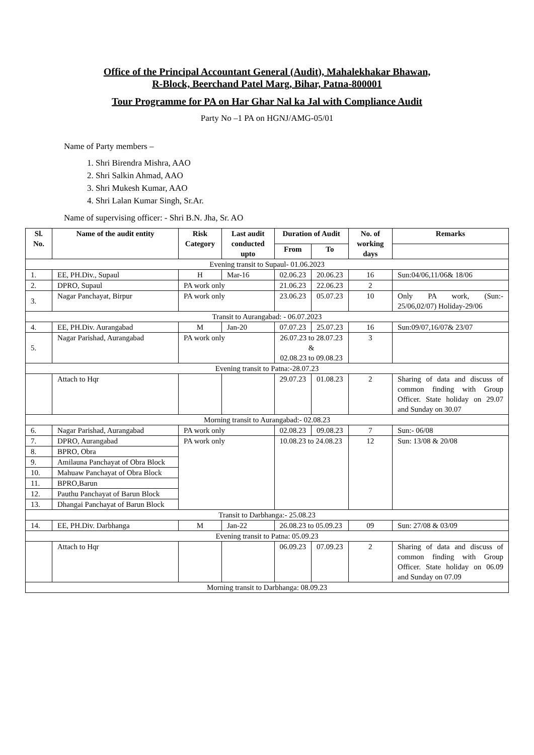Office of the Principal Accountant General (Audit), Mahalekhakar Bhawan,
R-Block, Beerchand Patel Marg, Bihar, Patna-800001
Tour Programme for PA on Har Ghar Nal ka Jal with Compliance Audit
Party No –1 PA on HGNJ/AMG-05/01
Name of Party members –
1. Shri Birendra Mishra, AAO
2. Shri Salkin Ahmad, AAO
3. Shri Mukesh Kumar, AAO
4. Shri Lalan Kumar Singh, Sr.Ar.
Name of supervising officer: - Shri B.N. Jha, Sr. AO
| Sl. No. | Name of the audit entity | Risk Category | Last audit conducted upto | Duration of Audit | | No. of working days | Remarks |
| --- | --- | --- | --- | --- | --- | --- | --- |
| | | | | From | To | | |
| Evening transit to Supaul- 01.06.2023 | | | | | | | |
| 1. | EE, PH.Div., Supaul | H | Mar-16 | 02.06.23 | 20.06.23 | 16 | Sun:04/06,11/06& 18/06 |
| 2. | DPRO, Supaul | PA work only | | 21.06.23 | 22.06.23 | 2 | |
| 3. | Nagar Panchayat, Birpur | PA work only | | 23.06.23 | 05.07.23 | 10 | Only PA work, (Sun:- 25/06,02/07) Holiday-29/06 |
| Transit to Aurangabad: - 06.07.2023 | | | | | | | |
| 4. | EE, PH.Div. Aurangabad | M | Jan-20 | 07.07.23 | 25.07.23 | 16 | Sun:09/07,16/07& 23/07 |
| 5. | Nagar Parishad, Aurangabad | PA work only | | 26.07.23 to 28.07.23 & 02.08.23 to 09.08.23 | | 3 | |
| Evening transit to Patna:-28.07.23 | | | | | | | |
| | Attach to Hqr | | | 29.07.23 | 01.08.23 | 2 | Sharing of data and discuss of common finding with Group Officer. State holiday on 29.07 and Sunday on 30.07 |
| Morning transit to Aurangabad:- 02.08.23 | | | | | | | |
| 6. | Nagar Parishad, Aurangabad | PA work only | | 02.08.23 | 09.08.23 | 7 | Sun:- 06/08 |
| 7. | DPRO, Aurangabad | PA work only | | 10.08.23 to 24.08.23 | | 12 | Sun: 13/08 & 20/08 |
| 8. | BPRO, Obra | | | | | | |
| 9. | Amilauna Panchayat of Obra Block | | | | | | |
| 10. | Mahuaw Panchayat of Obra Block | | | | | | |
| 11. | BPRO,Barun | | | | | | |
| 12. | Pauthu Panchayat of Barun Block | | | | | | |
| 13. | Dhangai Panchayat of Barun Block | | | | | | |
| Transit to Darbhanga:- 25.08.23 | | | | | | | |
| 14. | EE, PH.Div. Darbhanga | M | Jan-22 | 26.08.23 to 05.09.23 | | 09 | Sun: 27/08 & 03/09 |
| Evening transit to Patna: 05.09.23 | | | | | | | |
| | Attach to Hqr | | | 06.09.23 | 07.09.23 | 2 | Sharing of data and discuss of common finding with Group Officer. State holiday on 06.09 and Sunday on 07.09 |
| Morning transit to Darbhanga: 08.09.23 | | | | | | | |